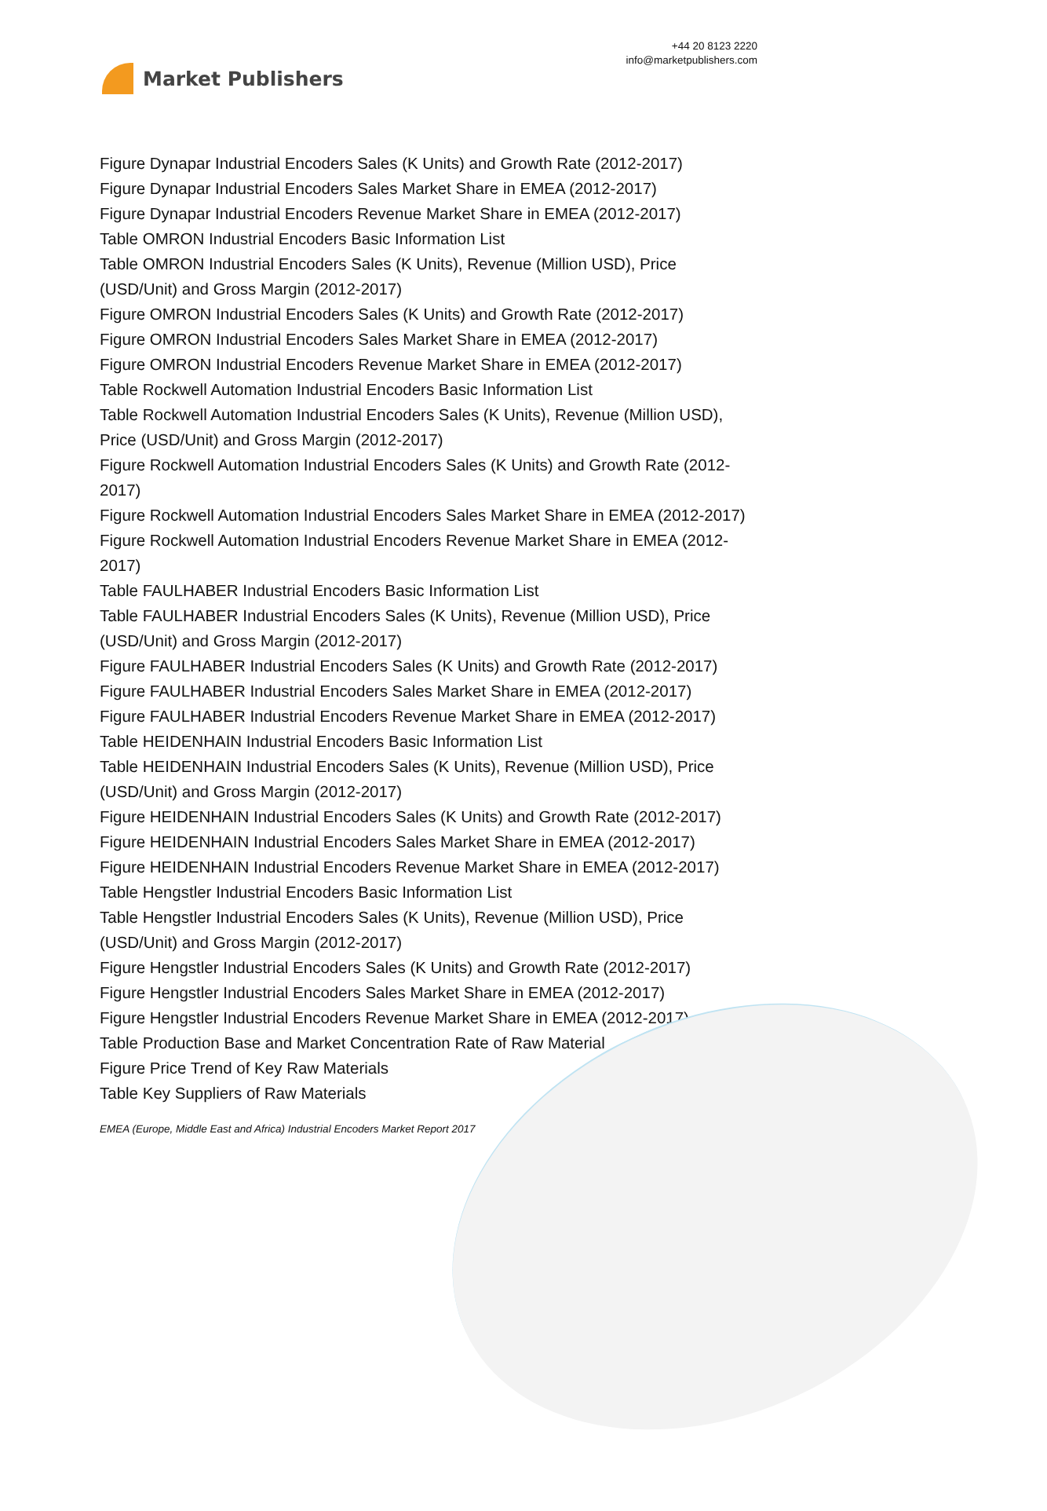Market Publishers
+44 20 8123 2220
info@marketpublishers.com
Figure Dynapar Industrial Encoders Sales (K Units) and Growth Rate (2012-2017)
Figure Dynapar Industrial Encoders Sales Market Share in EMEA (2012-2017)
Figure Dynapar Industrial Encoders Revenue Market Share in EMEA (2012-2017)
Table OMRON Industrial Encoders Basic Information List
Table OMRON Industrial Encoders Sales (K Units), Revenue (Million USD), Price (USD/Unit) and Gross Margin (2012-2017)
Figure OMRON Industrial Encoders Sales (K Units) and Growth Rate (2012-2017)
Figure OMRON Industrial Encoders Sales Market Share in EMEA (2012-2017)
Figure OMRON Industrial Encoders Revenue Market Share in EMEA (2012-2017)
Table Rockwell Automation Industrial Encoders Basic Information List
Table Rockwell Automation Industrial Encoders Sales (K Units), Revenue (Million USD), Price (USD/Unit) and Gross Margin (2012-2017)
Figure Rockwell Automation Industrial Encoders Sales (K Units) and Growth Rate (2012-2017)
Figure Rockwell Automation Industrial Encoders Sales Market Share in EMEA (2012-2017)
Figure Rockwell Automation Industrial Encoders Revenue Market Share in EMEA (2012-2017)
Table FAULHABER Industrial Encoders Basic Information List
Table FAULHABER Industrial Encoders Sales (K Units), Revenue (Million USD), Price (USD/Unit) and Gross Margin (2012-2017)
Figure FAULHABER Industrial Encoders Sales (K Units) and Growth Rate (2012-2017)
Figure FAULHABER Industrial Encoders Sales Market Share in EMEA (2012-2017)
Figure FAULHABER Industrial Encoders Revenue Market Share in EMEA (2012-2017)
Table HEIDENHAIN Industrial Encoders Basic Information List
Table HEIDENHAIN Industrial Encoders Sales (K Units), Revenue (Million USD), Price (USD/Unit) and Gross Margin (2012-2017)
Figure HEIDENHAIN Industrial Encoders Sales (K Units) and Growth Rate (2012-2017)
Figure HEIDENHAIN Industrial Encoders Sales Market Share in EMEA (2012-2017)
Figure HEIDENHAIN Industrial Encoders Revenue Market Share in EMEA (2012-2017)
Table Hengstler Industrial Encoders Basic Information List
Table Hengstler Industrial Encoders Sales (K Units), Revenue (Million USD), Price (USD/Unit) and Gross Margin (2012-2017)
Figure Hengstler Industrial Encoders Sales (K Units) and Growth Rate (2012-2017)
Figure Hengstler Industrial Encoders Sales Market Share in EMEA (2012-2017)
Figure Hengstler Industrial Encoders Revenue Market Share in EMEA (2012-2017)
Table Production Base and Market Concentration Rate of Raw Material
Figure Price Trend of Key Raw Materials
Table Key Suppliers of Raw Materials
EMEA (Europe, Middle East and Africa) Industrial Encoders Market Report 2017